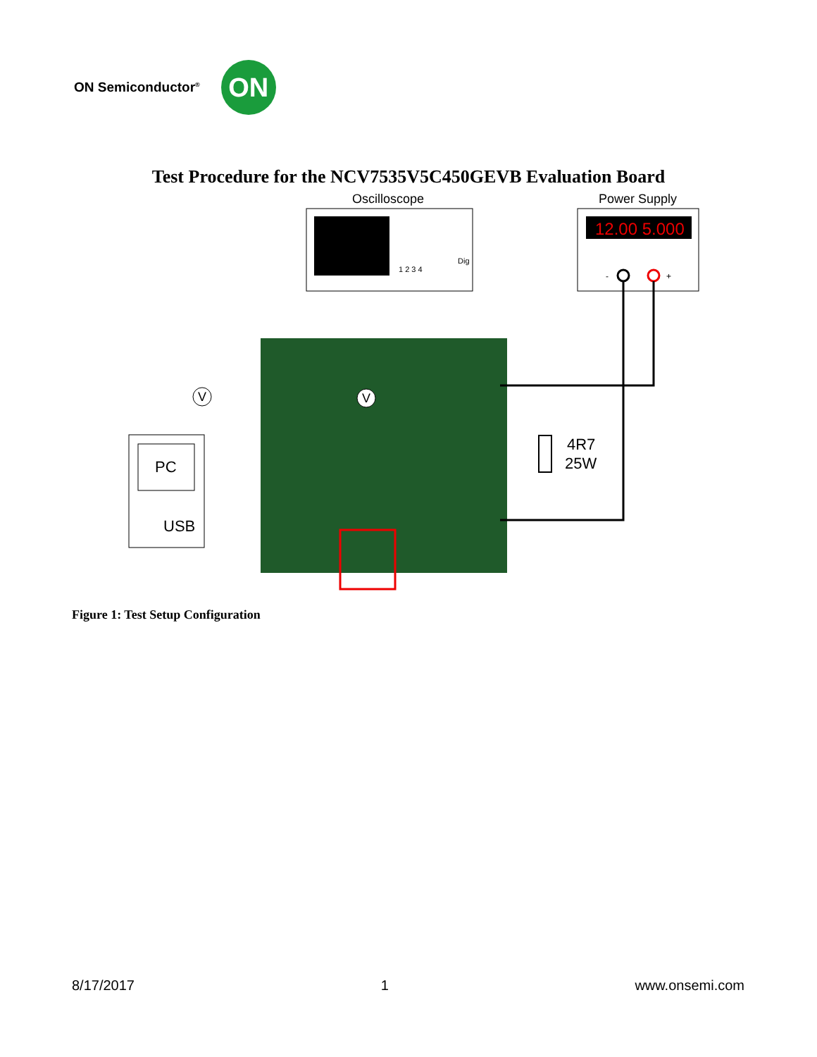ON Semiconductor<sup>®</sup>
ON
Test Procedure for the NCV7535V5C450GEVB Evaluation Board
Oscilloscope
1 2 3 4
Dig
Power Supply
12.00 5.000
-
+
PC
USB
V
V
4R7
25W
Figure 1: Test Setup Configuration
8/17/2017 1 www.onsemi.com